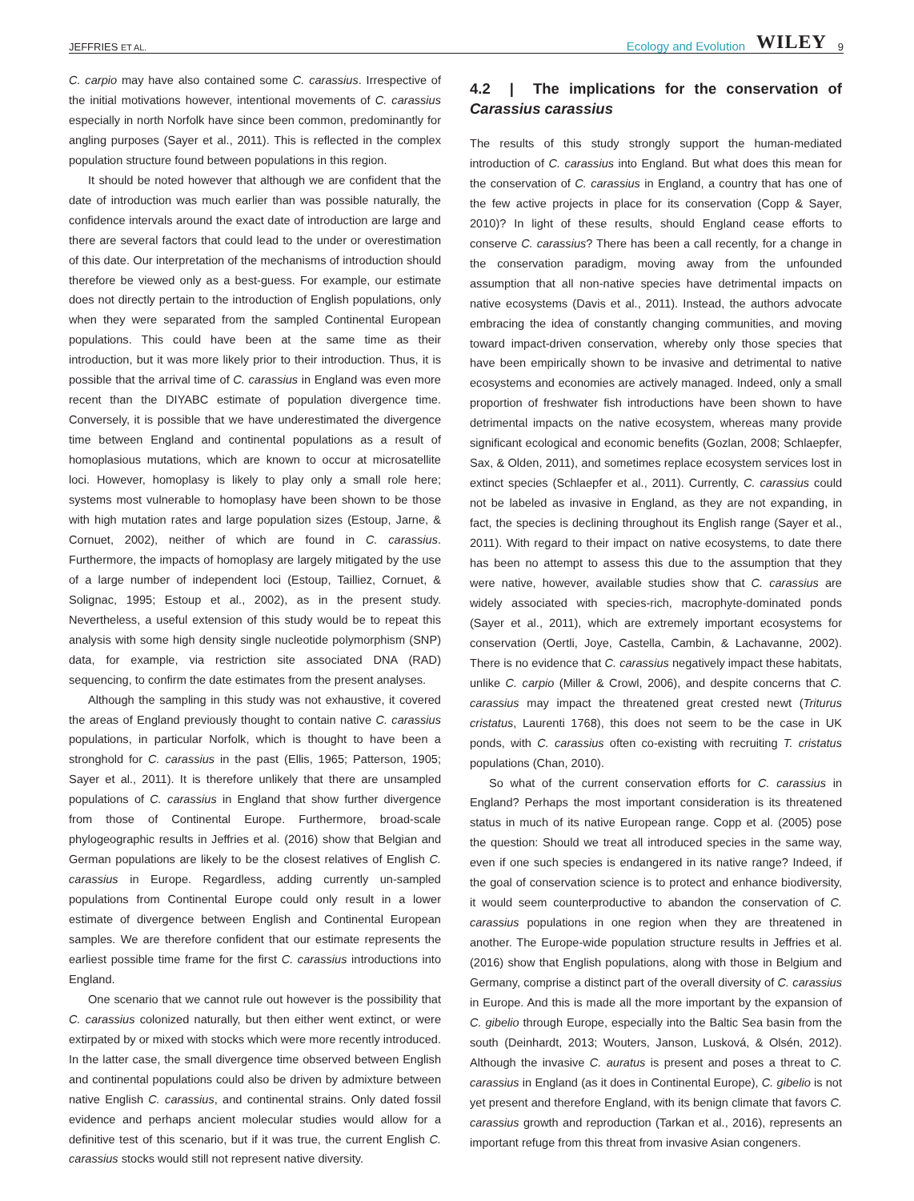JEFFRIES ET AL. Ecology and Evolution WILEY 9
C. carpio may have also contained some C. carassius. Irrespective of the initial motivations however, intentional movements of C. carassius especially in north Norfolk have since been common, predominantly for angling purposes (Sayer et al., 2011). This is reflected in the complex population structure found between populations in this region.
It should be noted however that although we are confident that the date of introduction was much earlier than was possible naturally, the confidence intervals around the exact date of introduction are large and there are several factors that could lead to the under or overestimation of this date. Our interpretation of the mechanisms of introduction should therefore be viewed only as a best-guess. For example, our estimate does not directly pertain to the introduction of English populations, only when they were separated from the sampled Continental European populations. This could have been at the same time as their introduction, but it was more likely prior to their introduction. Thus, it is possible that the arrival time of C. carassius in England was even more recent than the DIYABC estimate of population divergence time. Conversely, it is possible that we have underestimated the divergence time between England and continental populations as a result of homoplasious mutations, which are known to occur at microsatellite loci. However, homoplasy is likely to play only a small role here; systems most vulnerable to homoplasy have been shown to be those with high mutation rates and large population sizes (Estoup, Jarne, & Cornuet, 2002), neither of which are found in C. carassius. Furthermore, the impacts of homoplasy are largely mitigated by the use of a large number of independent loci (Estoup, Tailliez, Cornuet, & Solignac, 1995; Estoup et al., 2002), as in the present study. Nevertheless, a useful extension of this study would be to repeat this analysis with some high density single nucleotide polymorphism (SNP) data, for example, via restriction site associated DNA (RAD) sequencing, to confirm the date estimates from the present analyses.
Although the sampling in this study was not exhaustive, it covered the areas of England previously thought to contain native C. carassius populations, in particular Norfolk, which is thought to have been a stronghold for C. carassius in the past (Ellis, 1965; Patterson, 1905; Sayer et al., 2011). It is therefore unlikely that there are unsampled populations of C. carassius in England that show further divergence from those of Continental Europe. Furthermore, broad-scale phylogeographic results in Jeffries et al. (2016) show that Belgian and German populations are likely to be the closest relatives of English C. carassius in Europe. Regardless, adding currently un-sampled populations from Continental Europe could only result in a lower estimate of divergence between English and Continental European samples. We are therefore confident that our estimate represents the earliest possible time frame for the first C. carassius introductions into England.
One scenario that we cannot rule out however is the possibility that C. carassius colonized naturally, but then either went extinct, or were extirpated by or mixed with stocks which were more recently introduced. In the latter case, the small divergence time observed between English and continental populations could also be driven by admixture between native English C. carassius, and continental strains. Only dated fossil evidence and perhaps ancient molecular studies would allow for a definitive test of this scenario, but if it was true, the current English C. carassius stocks would still not represent native diversity.
4.2 | The implications for the conservation of Carassius carassius
The results of this study strongly support the human-mediated introduction of C. carassius into England. But what does this mean for the conservation of C. carassius in England, a country that has one of the few active projects in place for its conservation (Copp & Sayer, 2010)? In light of these results, should England cease efforts to conserve C. carassius? There has been a call recently, for a change in the conservation paradigm, moving away from the unfounded assumption that all non-native species have detrimental impacts on native ecosystems (Davis et al., 2011). Instead, the authors advocate embracing the idea of constantly changing communities, and moving toward impact-driven conservation, whereby only those species that have been empirically shown to be invasive and detrimental to native ecosystems and economies are actively managed. Indeed, only a small proportion of freshwater fish introductions have been shown to have detrimental impacts on the native ecosystem, whereas many provide significant ecological and economic benefits (Gozlan, 2008; Schlaepfer, Sax, & Olden, 2011), and sometimes replace ecosystem services lost in extinct species (Schlaepfer et al., 2011). Currently, C. carassius could not be labeled as invasive in England, as they are not expanding, in fact, the species is declining throughout its English range (Sayer et al., 2011). With regard to their impact on native ecosystems, to date there has been no attempt to assess this due to the assumption that they were native, however, available studies show that C. carassius are widely associated with species-rich, macrophyte-dominated ponds (Sayer et al., 2011), which are extremely important ecosystems for conservation (Oertli, Joye, Castella, Cambin, & Lachavanne, 2002). There is no evidence that C. carassius negatively impact these habitats, unlike C. carpio (Miller & Crowl, 2006), and despite concerns that C. carassius may impact the threatened great crested newt (Triturus cristatus, Laurenti 1768), this does not seem to be the case in UK ponds, with C. carassius often co-existing with recruiting T. cristatus populations (Chan, 2010).
So what of the current conservation efforts for C. carassius in England? Perhaps the most important consideration is its threatened status in much of its native European range. Copp et al. (2005) pose the question: Should we treat all introduced species in the same way, even if one such species is endangered in its native range? Indeed, if the goal of conservation science is to protect and enhance biodiversity, it would seem counterproductive to abandon the conservation of C. carassius populations in one region when they are threatened in another. The Europe-wide population structure results in Jeffries et al. (2016) show that English populations, along with those in Belgium and Germany, comprise a distinct part of the overall diversity of C. carassius in Europe. And this is made all the more important by the expansion of C. gibelio through Europe, especially into the Baltic Sea basin from the south (Deinhardt, 2013; Wouters, Janson, Lusková, & Olsén, 2012). Although the invasive C. auratus is present and poses a threat to C. carassius in England (as it does in Continental Europe), C. gibelio is not yet present and therefore England, with its benign climate that favors C. carassius growth and reproduction (Tarkan et al., 2016), represents an important refuge from this threat from invasive Asian congeners.